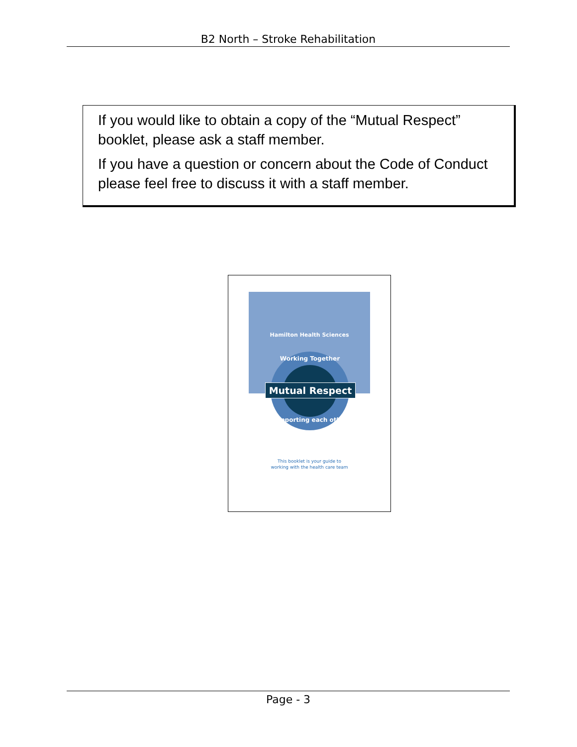B2 North – Stroke Rehabilitation
If you would like to obtain a copy of the “Mutual Respect” booklet, please ask a staff member.
If you have a question or concern about the Code of Conduct please feel free to discuss it with a staff member.
Hamilton Health Sciences
Working Together
Mutual Respect
Supporting each other
This booklet is your guide to
working with the health care team
Page - 3